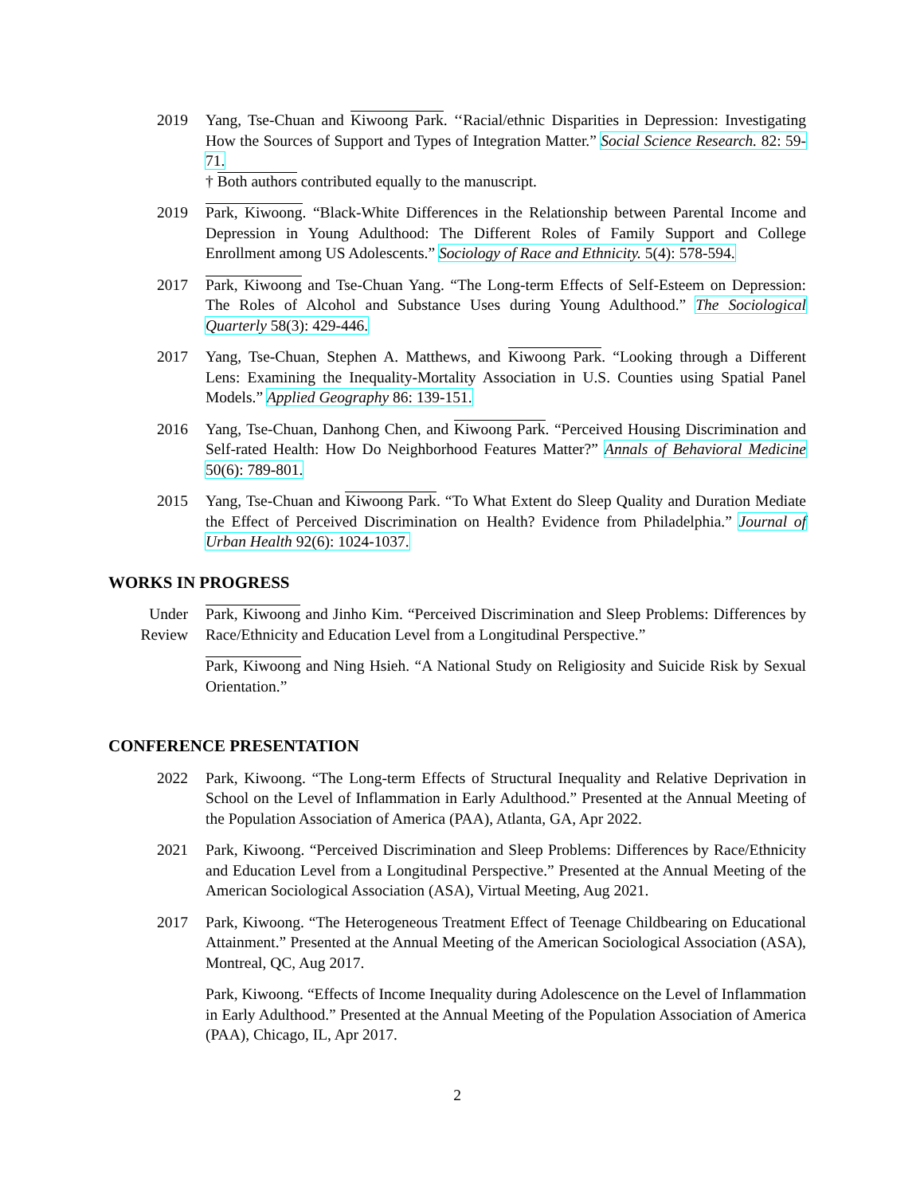2019 Yang, Tse-Chuan and Kiwoong Park. ‘‘Racial/ethnic Disparities in Depression: Investigating How the Sources of Support and Types of Integration Matter.” Social Science Research. 82: 59-71.
† Both authors contributed equally to the manuscript.
2019 Park, Kiwoong. “Black-White Differences in the Relationship between Parental Income and Depression in Young Adulthood: The Different Roles of Family Support and College Enrollment among US Adolescents.” Sociology of Race and Ethnicity. 5(4): 578-594.
2017 Park, Kiwoong and Tse-Chuan Yang. “The Long-term Effects of Self-Esteem on Depression: The Roles of Alcohol and Substance Uses during Young Adulthood.” The Sociological Quarterly 58(3): 429-446.
2017 Yang, Tse-Chuan, Stephen A. Matthews, and Kiwoong Park. “Looking through a Different Lens: Examining the Inequality-Mortality Association in U.S. Counties using Spatial Panel Models.” Applied Geography 86: 139-151.
2016 Yang, Tse-Chuan, Danhong Chen, and Kiwoong Park. “Perceived Housing Discrimination and Self-rated Health: How Do Neighborhood Features Matter?” Annals of Behavioral Medicine 50(6): 789-801.
2015 Yang, Tse-Chuan and Kiwoong Park. “To What Extent do Sleep Quality and Duration Mediate the Effect of Perceived Discrimination on Health? Evidence from Philadelphia.” Journal of Urban Health 92(6): 1024-1037.
WORKS IN PROGRESS
Under Review
Park, Kiwoong and Jinho Kim. “Perceived Discrimination and Sleep Problems: Differences by Race/Ethnicity and Education Level from a Longitudinal Perspective.”
Park, Kiwoong and Ning Hsieh. “A National Study on Religiosity and Suicide Risk by Sexual Orientation.”
CONFERENCE PRESENTATION
2022 Park, Kiwoong. “The Long-term Effects of Structural Inequality and Relative Deprivation in School on the Level of Inflammation in Early Adulthood.” Presented at the Annual Meeting of the Population Association of America (PAA), Atlanta, GA, Apr 2022.
2021 Park, Kiwoong. “Perceived Discrimination and Sleep Problems: Differences by Race/Ethnicity and Education Level from a Longitudinal Perspective.” Presented at the Annual Meeting of the American Sociological Association (ASA), Virtual Meeting, Aug 2021.
2017 Park, Kiwoong. “The Heterogeneous Treatment Effect of Teenage Childbearing on Educational Attainment.” Presented at the Annual Meeting of the American Sociological Association (ASA), Montreal, QC, Aug 2017.
Park, Kiwoong. “Effects of Income Inequality during Adolescence on the Level of Inflammation in Early Adulthood.” Presented at the Annual Meeting of the Population Association of America (PAA), Chicago, IL, Apr 2017.
2